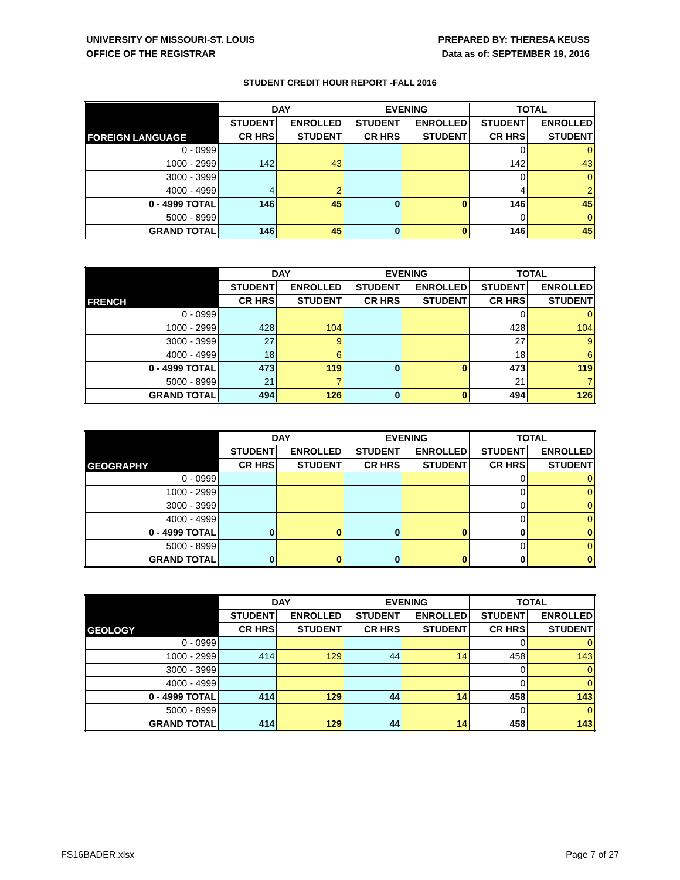UNIVERSITY OF MISSOURI-ST. LOUIS
OFFICE OF THE REGISTRAR
PREPARED BY: THERESA KEUSS
Data as of: SEPTEMBER 19, 2016
STUDENT CREDIT HOUR REPORT -FALL 2016
| FOREIGN LANGUAGE | DAY | | EVENING | | TOTAL | |
| --- | --- | --- | --- | --- | --- | --- |
| | STUDENT | ENROLLED | STUDENT | ENROLLED | STUDENT | ENROLLED |
| | CR HRS | STUDENT | CR HRS | STUDENT | CR HRS | STUDENT |
| 0 - 0999 | | | | | 0 | 0 |
| 1000 - 2999 | 142 | 43 | | | 142 | 43 |
| 3000 - 3999 | | | | | 0 | 0 |
| 4000 - 4999 | 4 | 2 | | | 4 | 2 |
| 0 - 4999 TOTAL | 146 | 45 | 0 | 0 | 146 | 45 |
| 5000 - 8999 | | | | | 0 | 0 |
| GRAND TOTAL | 146 | 45 | 0 | 0 | 146 | 45 |
| FRENCH | DAY | | EVENING | | TOTAL | |
| --- | --- | --- | --- | --- | --- | --- |
| | STUDENT | ENROLLED | STUDENT | ENROLLED | STUDENT | ENROLLED |
| | CR HRS | STUDENT | CR HRS | STUDENT | CR HRS | STUDENT |
| 0 - 0999 | | | | | 0 | 0 |
| 1000 - 2999 | 428 | 104 | | | 428 | 104 |
| 3000 - 3999 | 27 | 9 | | | 27 | 9 |
| 4000 - 4999 | 18 | 6 | | | 18 | 6 |
| 0 - 4999 TOTAL | 473 | 119 | 0 | 0 | 473 | 119 |
| 5000 - 8999 | 21 | 7 | | | 21 | 7 |
| GRAND TOTAL | 494 | 126 | 0 | 0 | 494 | 126 |
| GEOGRAPHY | DAY | | EVENING | | TOTAL | |
| --- | --- | --- | --- | --- | --- | --- |
| | STUDENT | ENROLLED | STUDENT | ENROLLED | STUDENT | ENROLLED |
| | CR HRS | STUDENT | CR HRS | STUDENT | CR HRS | STUDENT |
| 0 - 0999 | | | | | 0 | 0 |
| 1000 - 2999 | | | | | 0 | 0 |
| 3000 - 3999 | | | | | 0 | 0 |
| 4000 - 4999 | | | | | 0 | 0 |
| 0 - 4999 TOTAL | 0 | 0 | 0 | 0 | 0 | 0 |
| 5000 - 8999 | | | | | 0 | 0 |
| GRAND TOTAL | 0 | 0 | 0 | 0 | 0 | 0 |
| GEOLOGY | DAY | | EVENING | | TOTAL | |
| --- | --- | --- | --- | --- | --- | --- |
| | STUDENT | ENROLLED | STUDENT | ENROLLED | STUDENT | ENROLLED |
| | CR HRS | STUDENT | CR HRS | STUDENT | CR HRS | STUDENT |
| 0 - 0999 | | | | | 0 | 0 |
| 1000 - 2999 | 414 | 129 | 44 | 14 | 458 | 143 |
| 3000 - 3999 | | | | | 0 | 0 |
| 4000 - 4999 | | | | | 0 | 0 |
| 0 - 4999 TOTAL | 414 | 129 | 44 | 14 | 458 | 143 |
| 5000 - 8999 | | | | | 0 | 0 |
| GRAND TOTAL | 414 | 129 | 44 | 14 | 458 | 143 |
FS16BADER.xlsx Page 7 of 27